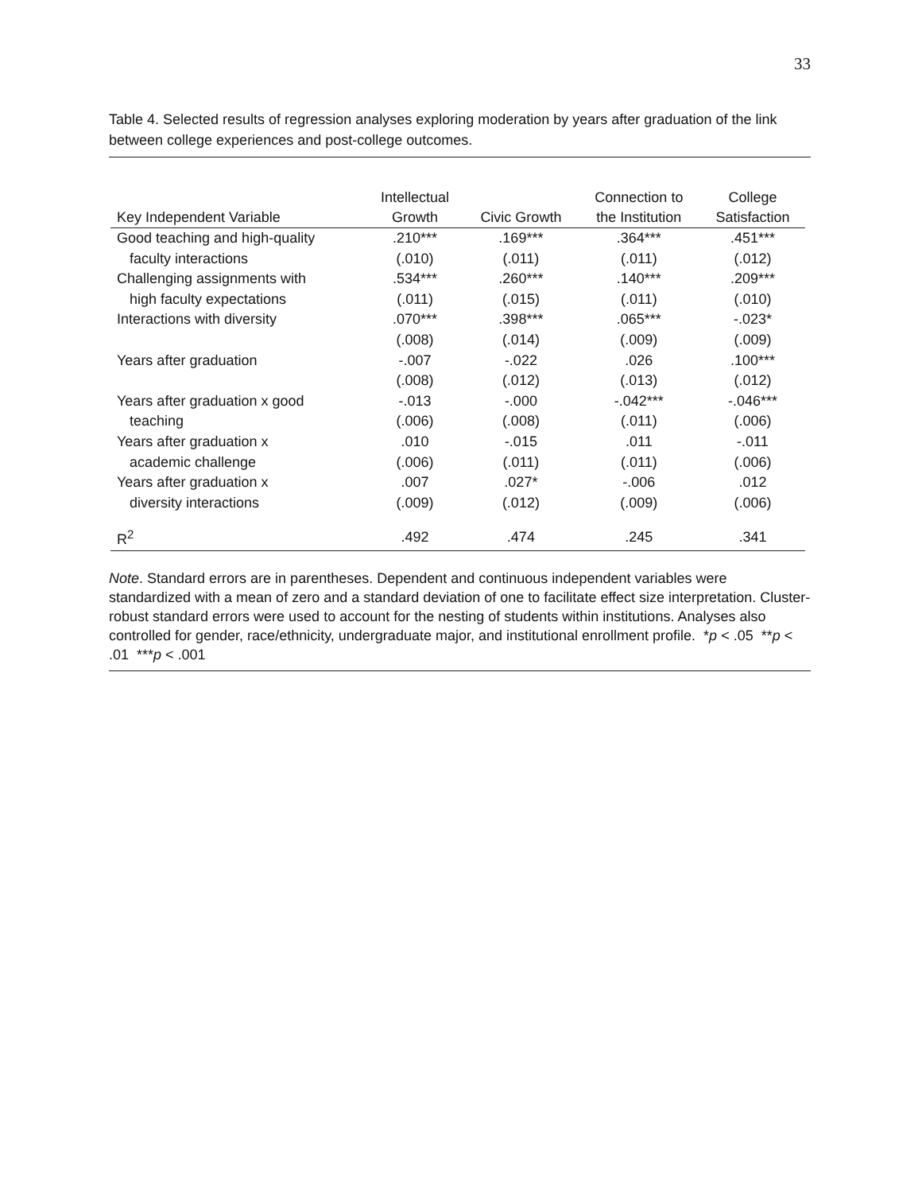33
Table 4. Selected results of regression analyses exploring moderation by years after graduation of the link between college experiences and post-college outcomes.
| Key Independent Variable | Intellectual Growth | Civic Growth | Connection to the Institution | College Satisfaction |
| --- | --- | --- | --- | --- |
| Good teaching and high-quality | .210*** | .169*** | .364*** | .451*** |
| faculty interactions | (.010) | (.011) | (.011) | (.012) |
| Challenging assignments with | .534*** | .260*** | .140*** | .209*** |
| high faculty expectations | (.011) | (.015) | (.011) | (.010) |
| Interactions with diversity | .070*** | .398*** | .065*** | -.023* |
| | (.008) | (.014) | (.009) | (.009) |
| Years after graduation | -.007 | -.022 | .026 | .100*** |
| | (.008) | (.012) | (.013) | (.012) |
| Years after graduation x good | -.013 | -.000 | -.042*** | -.046*** |
| teaching | (.006) | (.008) | (.011) | (.006) |
| Years after graduation x | .010 | -.015 | .011 | -.011 |
| academic challenge | (.006) | (.011) | (.011) | (.006) |
| Years after graduation x | .007 | .027* | -.006 | .012 |
| diversity interactions | (.009) | (.012) | (.009) | (.006) |
| R<sup>2</sup> | .492 | .474 | .245 | .341 |
Note. Standard errors are in parentheses. Dependent and continuous independent variables were standardized with a mean of zero and a standard deviation of one to facilitate effect size interpretation. Cluster-robust standard errors were used to account for the nesting of students within institutions. Analyses also controlled for gender, race/ethnicity, undergraduate major, and institutional enrollment profile. *p < .05 **p < .01 ***p < .001